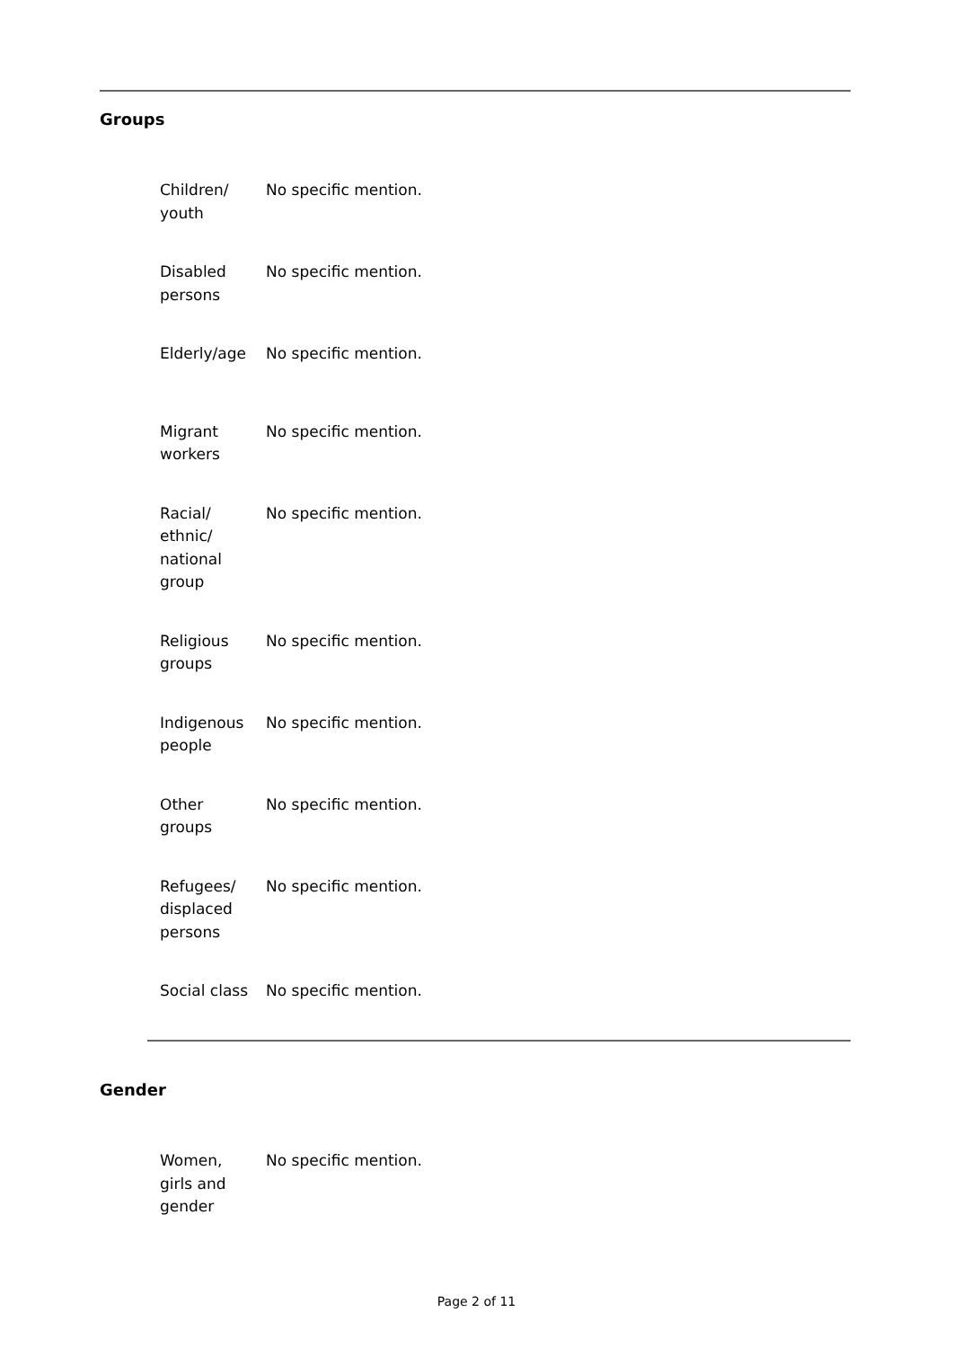Groups
| Children/ youth | No specific mention. |
| Disabled persons | No specific mention. |
| Elderly/age | No specific mention. |
| Migrant workers | No specific mention. |
| Racial/ ethnic/ national group | No specific mention. |
| Religious groups | No specific mention. |
| Indigenous people | No specific mention. |
| Other groups | No specific mention. |
| Refugees/ displaced persons | No specific mention. |
| Social class | No specific mention. |
Gender
| Women, girls and gender | No specific mention. |
Page 2 of 11